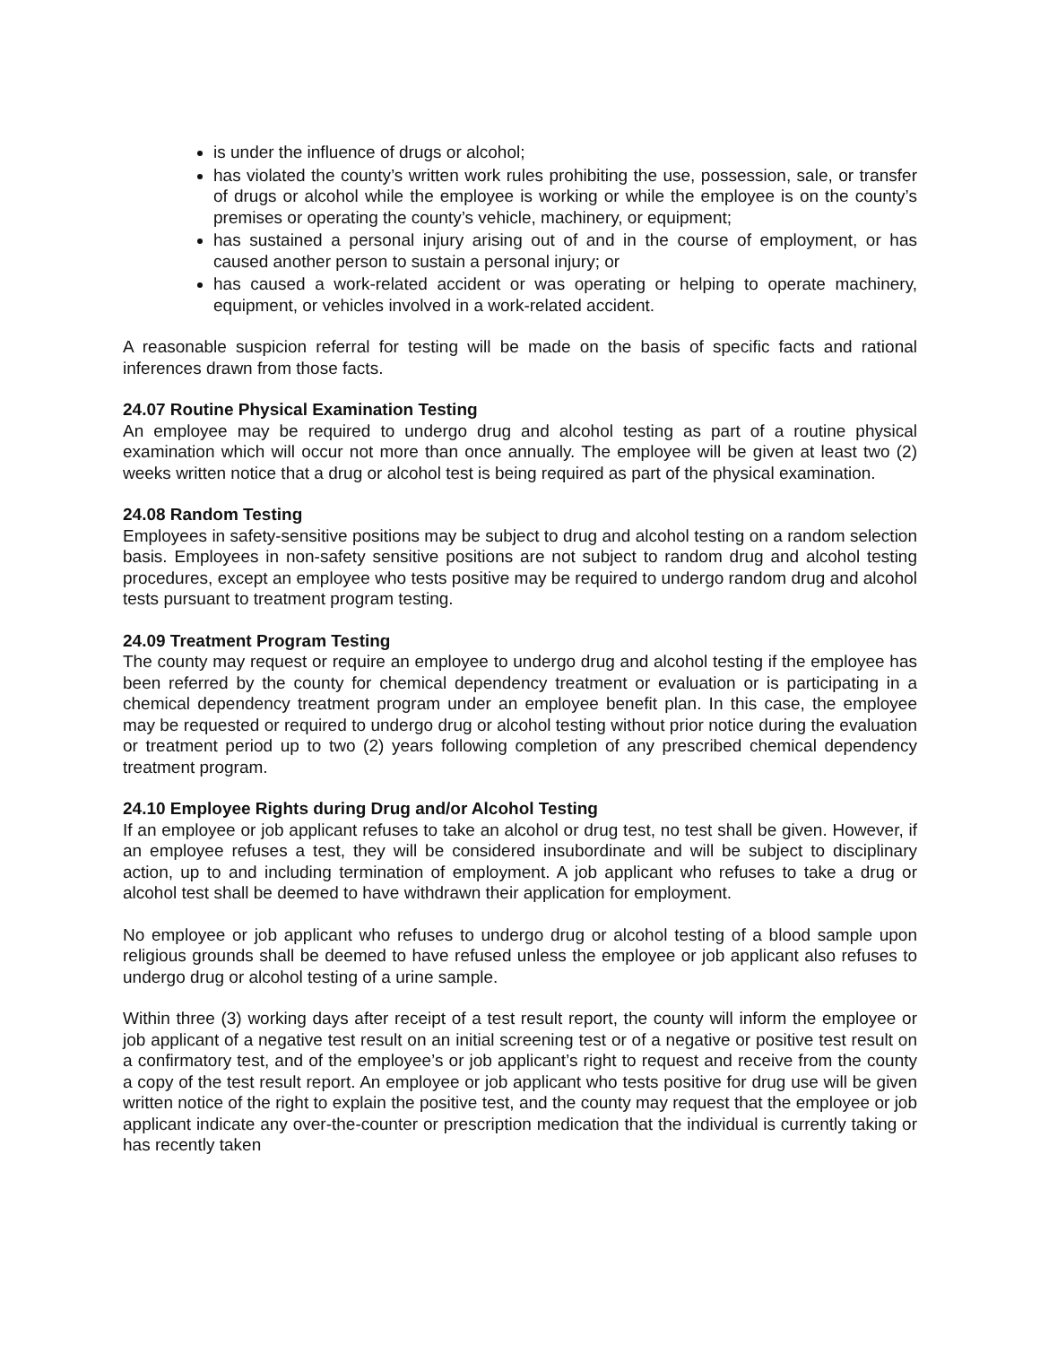is under the influence of drugs or alcohol;
has violated the county’s written work rules prohibiting the use, possession, sale, or transfer of drugs or alcohol while the employee is working or while the employee is on the county’s premises or operating the county’s vehicle, machinery, or equipment;
has sustained a personal injury arising out of and in the course of employment, or has caused another person to sustain a personal injury; or
has caused a work-related accident or was operating or helping to operate machinery, equipment, or vehicles involved in a work-related accident.
A reasonable suspicion referral for testing will be made on the basis of specific facts and rational inferences drawn from those facts.
24.07 Routine Physical Examination Testing
An employee may be required to undergo drug and alcohol testing as part of a routine physical examination which will occur not more than once annually. The employee will be given at least two (2) weeks written notice that a drug or alcohol test is being required as part of the physical examination.
24.08 Random Testing
Employees in safety-sensitive positions may be subject to drug and alcohol testing on a random selection basis. Employees in non-safety sensitive positions are not subject to random drug and alcohol testing procedures, except an employee who tests positive may be required to undergo random drug and alcohol tests pursuant to treatment program testing.
24.09 Treatment Program Testing
The county may request or require an employee to undergo drug and alcohol testing if the employee has been referred by the county for chemical dependency treatment or evaluation or is participating in a chemical dependency treatment program under an employee benefit plan. In this case, the employee may be requested or required to undergo drug or alcohol testing without prior notice during the evaluation or treatment period up to two (2) years following completion of any prescribed chemical dependency treatment program.
24.10 Employee Rights during Drug and/or Alcohol Testing
If an employee or job applicant refuses to take an alcohol or drug test, no test shall be given. However, if an employee refuses a test, they will be considered insubordinate and will be subject to disciplinary action, up to and including termination of employment. A job applicant who refuses to take a drug or alcohol test shall be deemed to have withdrawn their application for employment.
No employee or job applicant who refuses to undergo drug or alcohol testing of a blood sample upon religious grounds shall be deemed to have refused unless the employee or job applicant also refuses to undergo drug or alcohol testing of a urine sample.
Within three (3) working days after receipt of a test result report, the county will inform the employee or job applicant of a negative test result on an initial screening test or of a negative or positive test result on a confirmatory test, and of the employee’s or job applicant’s right to request and receive from the county a copy of the test result report. An employee or job applicant who tests positive for drug use will be given written notice of the right to explain the positive test, and the county may request that the employee or job applicant indicate any over-the-counter or prescription medication that the individual is currently taking or has recently taken